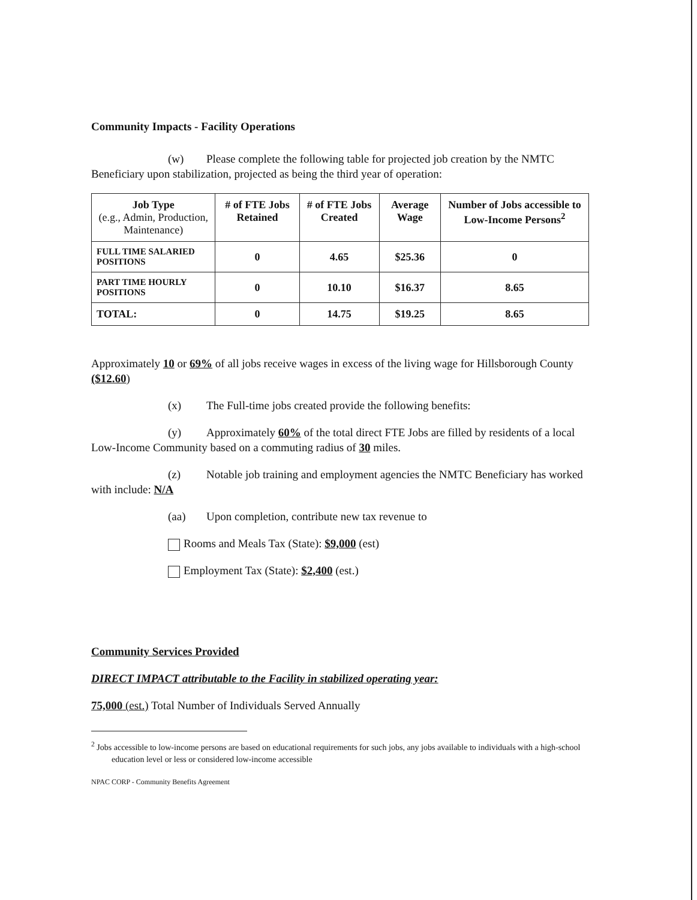Community Impacts - Facility Operations
(w) Please complete the following table for projected job creation by the NMTC Beneficiary upon stabilization, projected as being the third year of operation:
| Job Type (e.g., Admin, Production, Maintenance) | # of FTE Jobs Retained | # of FTE Jobs Created | Average Wage | Number of Jobs accessible to Low-Income Persons<sup>2</sup> |
| --- | --- | --- | --- | --- |
| FULL TIME SALARIED POSITIONS | 0 | 4.65 | $25.36 | 0 |
| PART TIME HOURLY POSITIONS | 0 | 10.10 | $16.37 | 8.65 |
| TOTAL: | 0 | 14.75 | $19.25 | 8.65 |
Approximately 10 or 69% of all jobs receive wages in excess of the living wage for Hillsborough County ($12.60)
(x) The Full-time jobs created provide the following benefits:
(y) Approximately 60% of the total direct FTE Jobs are filled by residents of a local Low-Income Community based on a commuting radius of 30 miles.
(z) Notable job training and employment agencies the NMTC Beneficiary has worked with include: N/A
(aa) Upon completion, contribute new tax revenue to
Rooms and Meals Tax (State): $9,000 (est)
Employment Tax (State): $2,400 (est.)
Community Services Provided
DIRECT IMPACT attributable to the Facility in stabilized operating year:
75,000 (est.) Total Number of Individuals Served Annually
<sup>2</sup> Jobs accessible to low-income persons are based on educational requirements for such jobs, any jobs available to individuals with a high-school education level or less or considered low-income accessible
NPAC CORP - Community Benefits Agreement